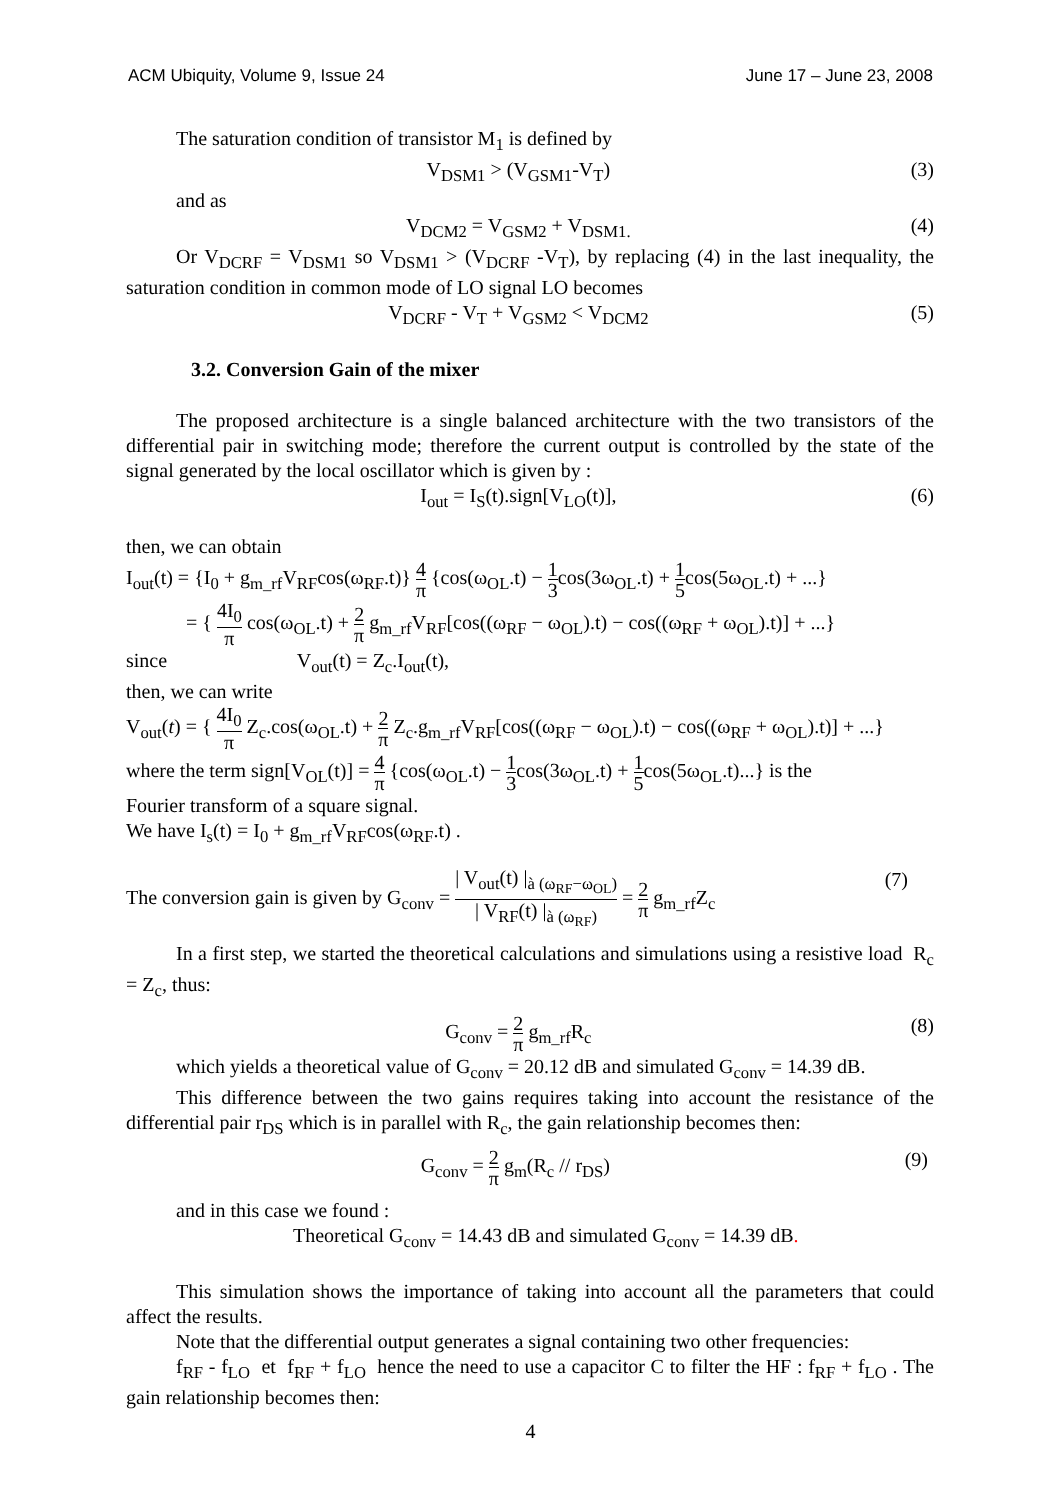ACM Ubiquity, Volume 9, Issue 24 June 17 – June 23, 2008
The saturation condition of transistor M<sub>1</sub> is defined by
V<sub>DSM1</sub> > (V<sub>GSM1</sub>-V<sub>T</sub>) (3)
and as
V<sub>DCM2</sub> = V<sub>GSM2</sub> + V<sub>DSM1.</sub> (4)
Or V<sub>DCRF</sub> = V<sub>DSM1</sub> so V<sub>DSM1</sub> > (V<sub>DCRF</sub> -V<sub>T</sub>), by replacing (4) in the last inequality, the saturation condition in common mode of LO signal LO becomes
V<sub>DCRF</sub> - V<sub>T</sub> + V<sub>GSM2</sub> < V<sub>DCM2</sub> (5)
3.2. Conversion Gain of the mixer
The proposed architecture is a single balanced architecture with the two transistors of the differential pair in switching mode; therefore the current output is controlled by the state of the signal generated by the local oscillator which is given by :
I<sub>out</sub> = I<sub>S</sub>(t).sign[V<sub>LO</sub>(t)], (6)
then, we can obtain
I<sub>out</sub>(t) = {I<sub>0</sub> + g<sub>m_rf</sub>V<sub>RF</sub>cos(ω<sub>RF</sub>.t)} 4 π {cos(ω<sub>OL</sub>.t) − 1 3cos(3ω<sub>OL</sub>.t) + 1 5cos(5ω<sub>OL</sub>.t) + ...}
= { 4I<sub>0</sub> π cos(ω<sub>OL</sub>.t) + 2 π g<sub>m_rf</sub>V<sub>RF</sub>[cos((ω<sub>RF</sub> − ω<sub>OL</sub>).t) − cos((ω<sub>RF</sub> + ω<sub>OL</sub>).t)] + ...}
since V<sub>out</sub>(t) = Z<sub>c</sub>.I<sub>out</sub>(t),
then, we can write
V<sub>out</sub>(t) = { 4I<sub>0</sub> π Z<sub>c</sub>.cos(ω<sub>OL</sub>.t) + 2 π Z<sub>c</sub>.g<sub>m_rf</sub>V<sub>RF</sub>[cos((ω<sub>RF</sub> − ω<sub>OL</sub>).t) − cos((ω<sub>RF</sub> + ω<sub>OL</sub>).t)] + ...}
where the term sign[V<sub>OL</sub>(t)] = 4 π {cos(ω<sub>OL</sub>.t) − 1 3cos(3ω<sub>OL</sub>.t) + 1 5cos(5ω<sub>OL</sub>.t)...} is the
Fourier transform of a square signal.
We have I<sub>s</sub>(t) = I<sub>0</sub> + g<sub>m_rf</sub>V<sub>RF</sub>cos(ω<sub>RF</sub>.t) .
The conversion gain is given by G<sub>conv</sub> = | V<sub>out</sub>(t) |<sub>à (ω<sub>RF</sub>−ω<sub>OL</sub>)</sub> | V<sub>RF</sub>(t) |<sub>à (ω<sub>RF</sub>)</sub> = 2 π g<sub>m_rf</sub>Z<sub>c</sub> (7)
In a first step, we started the theoretical calculations and simulations using a resistive load R<sub>c</sub> = Z<sub>c</sub>, thus:
G<sub>conv</sub> = 2 π g<sub>m_rf</sub>R<sub>c</sub> (8)
which yields a theoretical value of G<sub>conv</sub> = 20.12 dB and simulated G<sub>conv</sub> = 14.39 dB.
This difference between the two gains requires taking into account the resistance of the differential pair r<sub>DS</sub> which is in parallel with R<sub>c</sub>, the gain relationship becomes then:
G<sub>conv</sub> = 2 π g<sub>m</sub>(R<sub>c</sub> // r<sub>DS</sub>) (9)
and in this case we found :
Theoretical G<sub>conv</sub> = 14.43 dB and simulated G<sub>conv</sub> = 14.39 dB.
This simulation shows the importance of taking into account all the parameters that could affect the results.
Note that the differential output generates a signal containing two other frequencies:
f<sub>RF</sub> - f<sub>LO</sub> et f<sub>RF</sub> + f<sub>LO</sub> hence the need to use a capacitor C to filter the HF : f<sub>RF</sub> + f<sub>LO</sub> . The gain relationship becomes then:
4